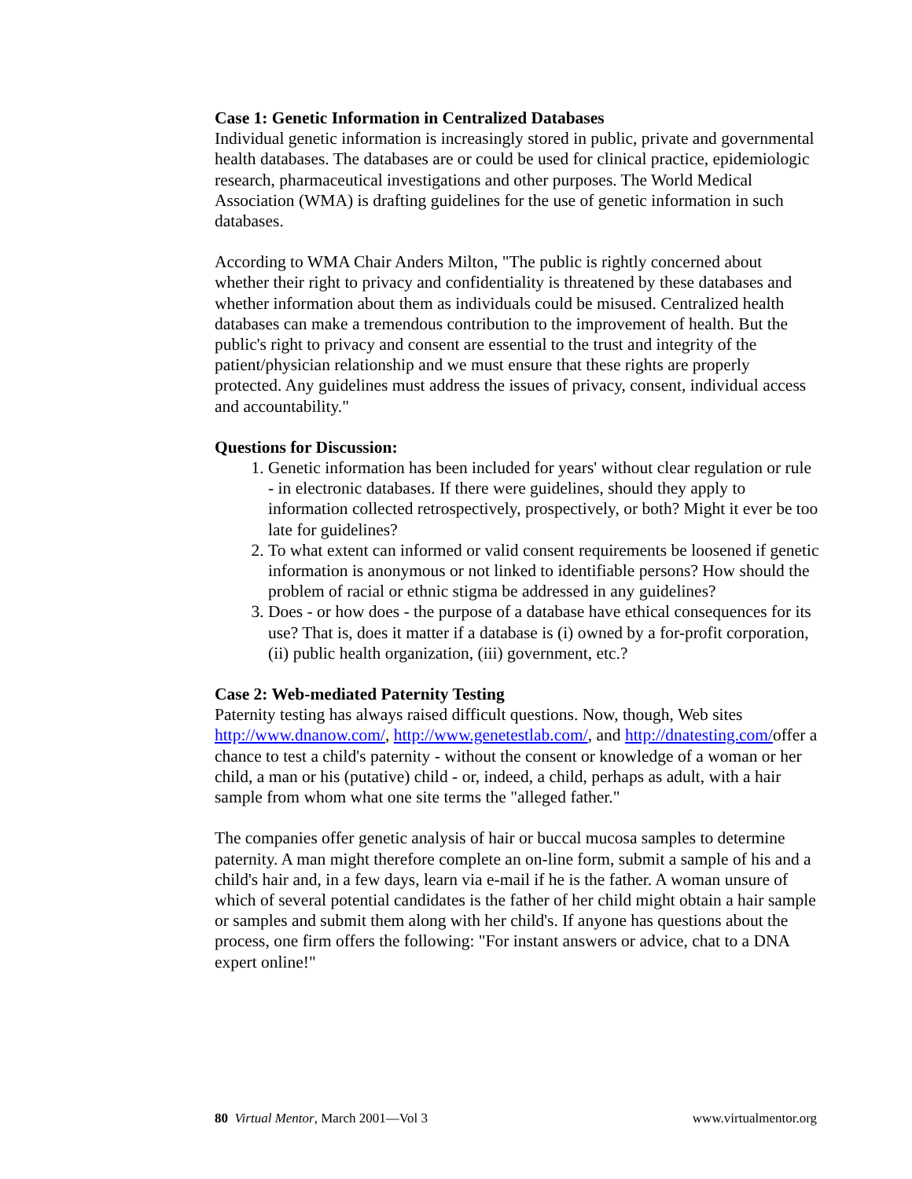Case 1: Genetic Information in Centralized Databases
Individual genetic information is increasingly stored in public, private and governmental health databases. The databases are or could be used for clinical practice, epidemiologic research, pharmaceutical investigations and other purposes. The World Medical Association (WMA) is drafting guidelines for the use of genetic information in such databases.
According to WMA Chair Anders Milton, "The public is rightly concerned about whether their right to privacy and confidentiality is threatened by these databases and whether information about them as individuals could be misused. Centralized health databases can make a tremendous contribution to the improvement of health. But the public's right to privacy and consent are essential to the trust and integrity of the patient/physician relationship and we must ensure that these rights are properly protected. Any guidelines must address the issues of privacy, consent, individual access and accountability."
Questions for Discussion:
1. Genetic information has been included for years' without clear regulation or rule - in electronic databases. If there were guidelines, should they apply to information collected retrospectively, prospectively, or both? Might it ever be too late for guidelines?
2. To what extent can informed or valid consent requirements be loosened if genetic information is anonymous or not linked to identifiable persons? How should the problem of racial or ethnic stigma be addressed in any guidelines?
3. Does - or how does - the purpose of a database have ethical consequences for its use? That is, does it matter if a database is (i) owned by a for-profit corporation, (ii) public health organization, (iii) government, etc.?
Case 2: Web-mediated Paternity Testing
Paternity testing has always raised difficult questions. Now, though, Web sites http://www.dnanow.com/, http://www.genetestlab.com/, and http://dnatesting.com/offer a chance to test a child's paternity - without the consent or knowledge of a woman or her child, a man or his (putative) child - or, indeed, a child, perhaps as adult, with a hair sample from whom what one site terms the "alleged father."
The companies offer genetic analysis of hair or buccal mucosa samples to determine paternity. A man might therefore complete an on-line form, submit a sample of his and a child's hair and, in a few days, learn via e-mail if he is the father. A woman unsure of which of several potential candidates is the father of her child might obtain a hair sample or samples and submit them along with her child's. If anyone has questions about the process, one firm offers the following: "For instant answers or advice, chat to a DNA expert online!"
80 Virtual Mentor, March 2001—Vol 3 www.virtualmentor.org